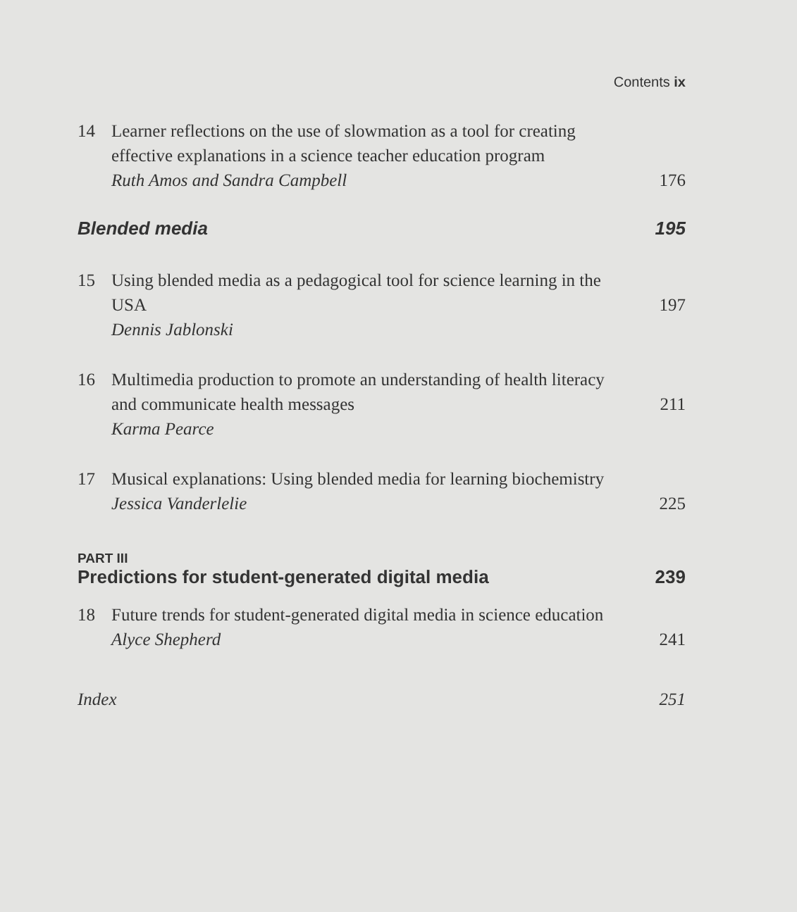Contents ix
14 Learner reflections on the use of slowmation as a tool for creating effective explanations in a science teacher education program
Ruth Amos and Sandra Campbell
176
Blended media 195
15 Using blended media as a pedagogical tool for science learning in the USA
Dennis Jablonski
197
16 Multimedia production to promote an understanding of health literacy and communicate health messages
Karma Pearce
211
17 Musical explanations: Using blended media for learning biochemistry
Jessica Vanderlelie
225
PART III
Predictions for student-generated digital media 239
18 Future trends for student-generated digital media in science education
Alyce Shepherd
241
Index 251